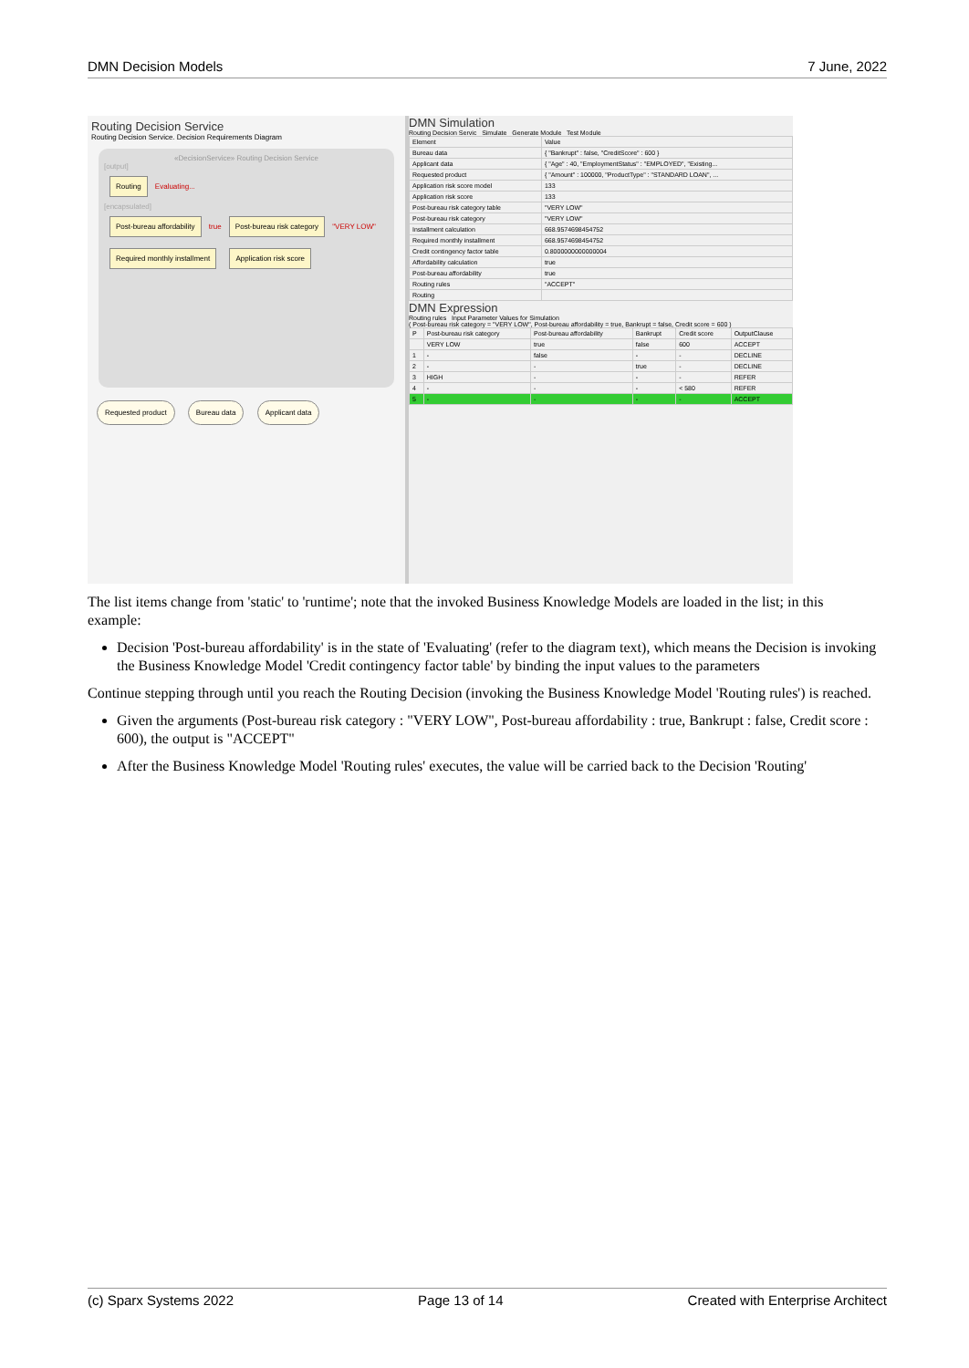DMN Decision Models 7 June, 2022
Routing Decision Service
Routing Decision Service. Decision Requirements Diagram
«DecisionService» Routing Decision Service
[output]
Routing
Evaluating...
[encapsulated]
Post-bureau affordability
true
Post-bureau risk category
"VERY LOW"
Required monthly installment Application risk score
Requested product Bureau data Applicant data
DMN Simulation
Routing Decision Servic Simulate Generate Module Test Module
| Element | Value |
| --- | --- |
| Bureau data | { "Bankrupt" : false, "CreditScore" : 600 } |
| Applicant data | { "Age" : 40, "EmploymentStatus" : "EMPLOYED", "Existing... |
| Requested product | { "Amount" : 100000, "ProductType" : "STANDARD LOAN", ... |
| Application risk score model | 133 |
| Application risk score | 133 |
| Post-bureau risk category table | "VERY LOW" |
| Post-bureau risk category | "VERY LOW" |
| Installment calculation | 668.95746984547​52 |
| Required monthly installment | 668.9574698454752 |
| Credit contingency factor table | 0.8000000000000004 |
| Affordability calculation | true |
| Post-bureau affordability | true |
| Routing rules | "ACCEPT" |
| Routing | |
DMN Expression
Routing rules Input Parameter Values for Simulation
( Post-bureau risk category = "VERY LOW", Post-bureau affordability = true, Bankrupt = false, Credit score = 600 )
| P | Post-bureau risk category | Post-bureau affordability | Bankrupt | Credit score | OutputClause |
| --- | --- | --- | --- | --- | --- |
| | VERY LOW | true | false | 600 | ACCEPT |
| 1 | - | false | - | - | DECLINE |
| 2 | - | - | true | - | DECLINE |
| 3 | HIGH | - | - | - | REFER |
| 4 | - | - | - | < 580 | REFER |
| 5 | - | - | - | - | ACCEPT |
The list items change from 'static' to 'runtime'; note that the invoked Business Knowledge Models are loaded in the list; in this example:
Decision 'Post-bureau affordability' is in the state of 'Evaluating' (refer to the diagram text), which means the Decision is invoking the Business Knowledge Model 'Credit contingency factor table' by binding the input values to the parameters
Continue stepping through until you reach the Routing Decision (invoking the Business Knowledge Model 'Routing rules') is reached.
Given the arguments (Post-bureau risk category : "VERY LOW", Post-bureau affordability : true, Bankrupt : false, Credit score : 600), the output is "ACCEPT"
After the Business Knowledge Model 'Routing rules' executes, the value will be carried back to the Decision 'Routing'
(c) Sparx Systems 2022 Page 13 of 14 Created with Enterprise Architect